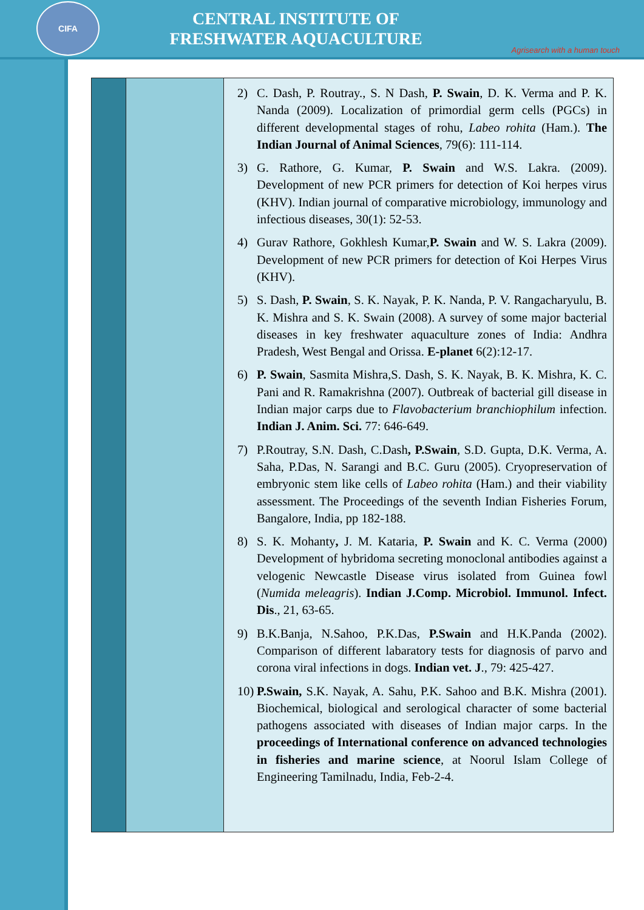CIFA
CENTRAL INSTITUTE OF
FRESHWATER AQUACULTURE
Agrisearch with a human touch
| | | 2) C. Dash, P. Routray., S. N Dash, P. Swain , D. K. Verma and P. K. Nanda (2009). Localization of primordial germ cells (PGCs) in different developmental stages of rohu, Labeo rohita (Ham.). The Indian Journal of Animal Sciences , 79(6): 111-114. 3) G. Rathore, G. Kumar, P. Swain and W.S. Lakra. (2009). Development of new PCR primers for detection of Koi herpes virus (KHV). Indian journal of comparative microbiology, immunology and infectious diseases, 30(1): 52-53. 4) Gurav Rathore, Gokhlesh Kumar, P. Swain and W. S. Lakra (2009). Development of new PCR primers for detection of Koi Herpes Virus (KHV). 5) S. Dash, P. Swain , S. K. Nayak, P. K. Nanda, P. V. Rangacharyulu, B. K. Mishra and S. K. Swain (2008). A survey of some major bacterial diseases in key freshwater aquaculture zones of India: Andhra Pradesh, West Bengal and Orissa. E-planet 6(2):12-17. 6) P. Swain , Sasmita Mishra,S. Dash, S. K. Nayak, B. K. Mishra, K. C. Pani and R. Ramakrishna (2007). Outbreak of bacterial gill disease in Indian major carps due to Flavobacterium branchiophilum infection. Indian J. Anim. Sci. 77: 646-649. 7) P.Routray, S.N. Dash, C.Dash , P.Swain , S.D. Gupta, D.K. Verma, A. Saha, P.Das, N. Sarangi and B.C. Guru (2005). Cryopreservation of embryonic stem like cells of Labeo rohita (Ham.) and their viability assessment. The Proceedings of the seventh Indian Fisheries Forum, Bangalore, India, pp 182-188. 8) S. K. Mohanty , J. M. Kataria, P. Swain and K. C. Verma (2000) Development of hybridoma secreting monoclonal antibodies against a velogenic Newcastle Disease virus isolated from Guinea fowl ( Numida meleagris ). Indian J.Comp. Microbiol. Immunol. Infect. Dis ., 21, 63-65. 9) B.K.Banja, N.Sahoo, P.K.Das, P.Swain and H.K.Panda (2002). Comparison of different labaratory tests for diagnosis of parvo and corona viral infections in dogs. Indian vet. J ., 79: 425-427. 10) P.Swain, S.K. Nayak, A. Sahu, P.K. Sahoo and B.K. Mishra (2001). Biochemical, biological and serological character of some bacterial pathogens associated with diseases of Indian major carps. In the proceedings of International conference on advanced technologies in fisheries and marine science , at Noorul Islam College of Engineering Tamilnadu, India, Feb-2-4. |